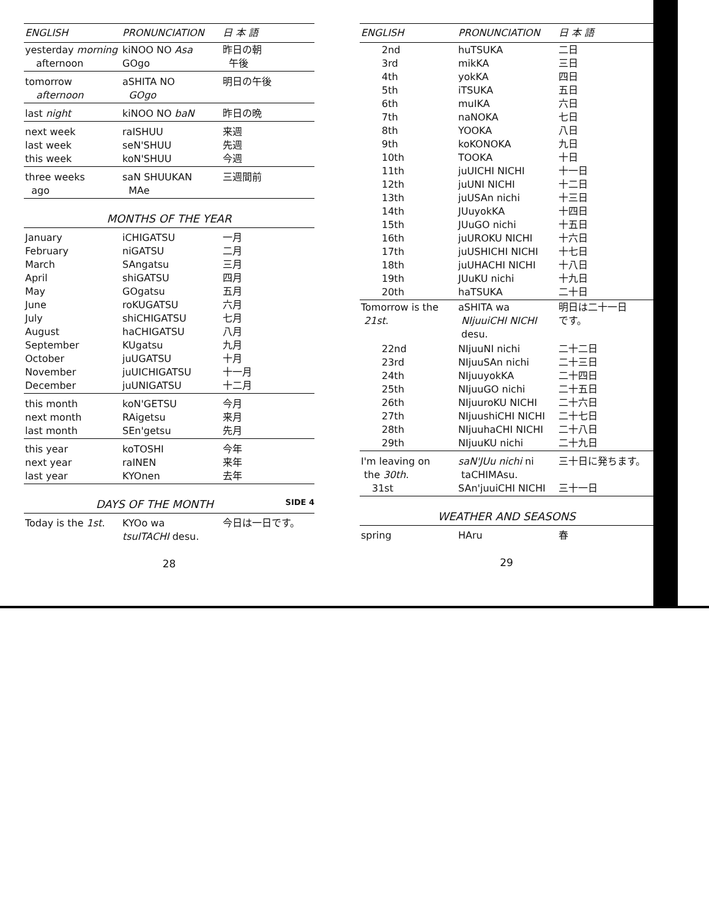| ENGLISH | PRONUNCIATION | 日 本 語 |
| --- | --- | --- |
| yesterday morning afternoon | kiNOO NO Asa GOgo | 昨日の朝 午後 |
| tomorrow afternoon | aSHITA NO GOgo | 明日の午後 |
| last night | kiNOO NO baN | 昨日の晩 |
| next week last week this week | raISHUU seN'SHUU koN'SHUU | 来週 先週 今週 |
| three weeks ago | saN SHUUKAN MAe | 三週間前 |
MONTHS OF THE YEAR
| January February March April May June July August September October November December | iCHIGATSU niGATSU SAngatsu shiGATSU GOgatsu roKUGATSU shiCHIGATSU haCHIGATSU KUgatsu juUGATSU juUICHIGATSU juUNIGATSU | 一月 二月 三月 四月 五月 六月 七月 八月 九月 十月 十一月 十二月 |
| this month next month last month | koN'GETSU RAigetsu SEn'getsu | 今月 来月 先月 |
| this year next year last year | koTOSHI raINEN KYOnen | 今年 来年 去年 |
DAYS OF THE MONTH SIDE 4
| Today is the 1st . | KYOo wa tsuITACHI desu. | 今日は一日です。 |
28
| ENGLISH | PRONUNCIATION | 日 本 語 |
| --- | --- | --- |
| 2nd 3rd 4th 5th 6th 7th 8th 9th 10th 11th 12th 13th 14th 15th 16th 17th 18th 19th 20th | huTSUKA mikKA yokKA iTSUKA muIKA naNOKA YOOKA koKONOKA TOOKA juUICHI NICHI juUNI NICHI juUSAn nichi JUuyokKA JUuGO nichi juUROKU NICHI juUSHICHI NICHI juUHACHI NICHI JUuKU nichi haTSUKA | 二日 三日 四日 五日 六日 七日 八日 九日 十日 十一日 十二日 十三日 十四日 十五日 十六日 十七日 十八日 十九日 二十日 |
| Tomorrow is the 21st . | aSHITA wa NIjuuiCHI NICHI desu. | 明日は二十一日 です。 |
| 22nd 23rd 24th 25th 26th 27th 28th 29th | NIjuuNI nichi NIjuuSAn nichi NIjuuyokKA NIjuuGO nichi NIjuuroKU NICHI NIjuushiCHI NICHI NIjuuhaCHI NICHI NIjuuKU nichi | 二十二日 二十三日 二十四日 二十五日 二十六日 二十七日 二十八日 二十九日 |
| I'm leaving on the 30th . 31st | saN'JUu nichi ni taCHIMAsu. SAn'juuiCHI NICHI | 三十日に発ちます。 三十一日 |
WEATHER AND SEASONS
| spring | HAru | 春 |
29